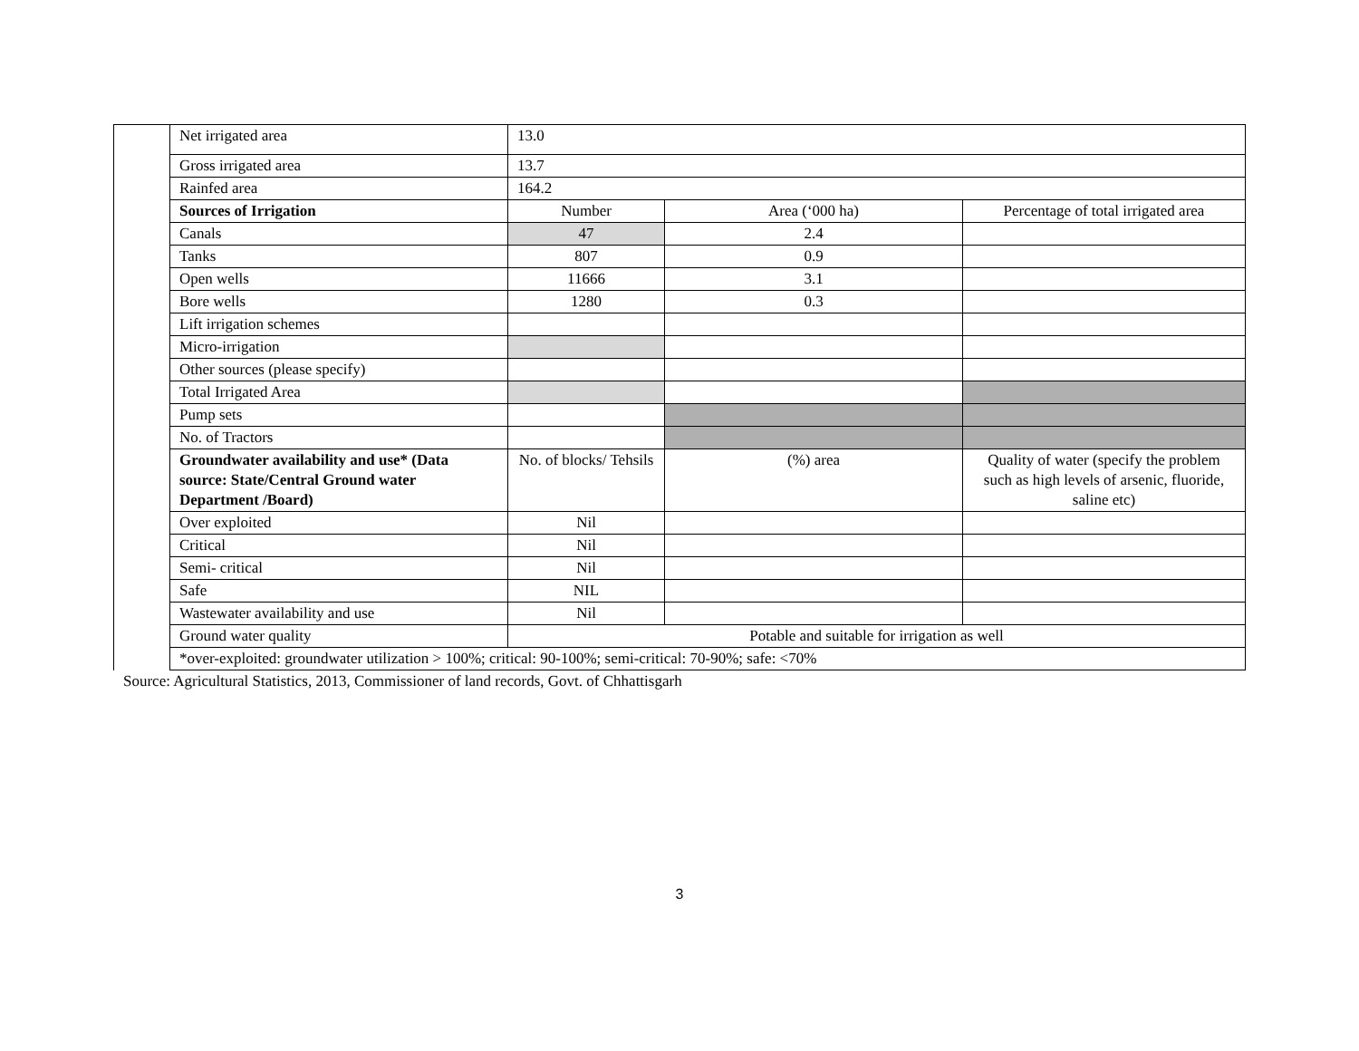| | Net irrigated area | 13.0 | | |
| | Gross irrigated area | 13.7 | | |
| | Rainfed area | 164.2 | | |
| | Sources of Irrigation | Number | Area (‘000 ha) | Percentage of total irrigated area |
| | Canals | 47 | 2.4 | |
| | Tanks | 807 | 0.9 | |
| | Open wells | 11666 | 3.1 | |
| | Bore wells | 1280 | 0.3 | |
| | Lift irrigation schemes | | | |
| | Micro-irrigation | | | |
| | Other sources (please specify) | | | |
| | Total Irrigated Area | | | |
| | Pump sets | | | |
| | No. of Tractors | | | |
| | Groundwater availability and use* (Data source: State/Central Ground water Department /Board) | No. of blocks/ Tehsils | (%) area | Quality of water (specify the problem such as high levels of arsenic, fluoride, saline etc) |
| | Over exploited | Nil | | |
| | Critical | Nil | | |
| | Semi- critical | Nil | | |
| | Safe | NIL | | |
| | Wastewater availability and use | Nil | | |
| | Ground water quality | Potable and suitable for irrigation as well | | |
| | *over-exploited: groundwater utilization > 100%; critical: 90-100%; semi-critical: 70-90%; safe: <70% | | | |
Source: Agricultural Statistics, 2013, Commissioner of land records, Govt. of Chhattisgarh
3